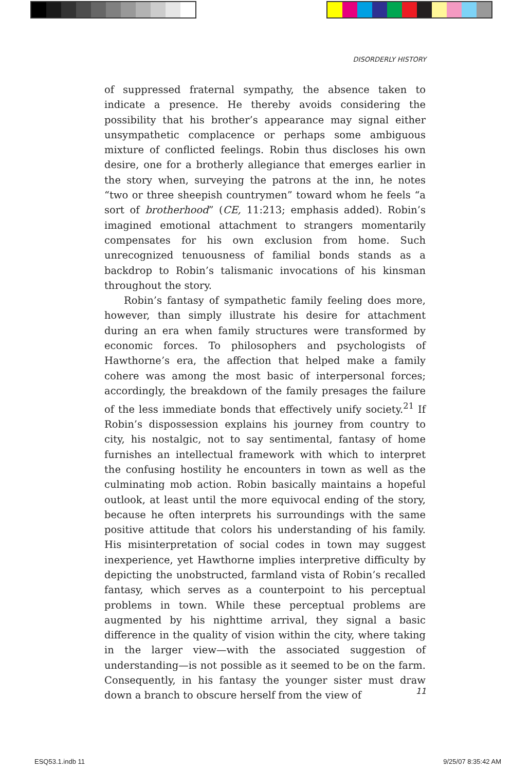DISORDERLY HISTORY
of suppressed fraternal sympathy, the absence taken to indicate a presence. He thereby avoids considering the possibility that his brother’s appearance may signal either unsympathetic complacence or perhaps some ambiguous mixture of conflicted feelings. Robin thus discloses his own desire, one for a brotherly allegiance that emerges earlier in the story when, surveying the patrons at the inn, he notes “two or three sheepish countrymen” toward whom he feels “a sort of brotherhood” (CE, 11:213; emphasis added). Robin’s imagined emotional attachment to strangers momentarily compensates for his own exclusion from home. Such unrecognized tenuousness of familial bonds stands as a backdrop to Robin’s talismanic invocations of his kinsman throughout the story.
Robin’s fantasy of sympathetic family feeling does more, however, than simply illustrate his desire for attachment during an era when family structures were transformed by economic forces. To philosophers and psychologists of Hawthorne’s era, the affection that helped make a family cohere was among the most basic of interpersonal forces; accordingly, the breakdown of the family presages the failure of the less immediate bonds that effectively unify society.<sup>21</sup> If Robin’s dispossession explains his journey from country to city, his nostalgic, not to say sentimental, fantasy of home furnishes an intellectual framework with which to interpret the confusing hostility he encounters in town as well as the culminating mob action. Robin basically maintains a hopeful outlook, at least until the more equivocal ending of the story, because he often interprets his surroundings with the same positive attitude that colors his understanding of his family. His misinterpretation of social codes in town may suggest inexperience, yet Hawthorne implies interpretive difficulty by depicting the unobstructed, farmland vista of Robin’s recalled fantasy, which serves as a counterpoint to his perceptual problems in town. While these perceptual problems are augmented by his nighttime arrival, they signal a basic difference in the quality of vision within the city, where taking in the larger view—with the associated suggestion of understanding—is not possible as it seemed to be on the farm. Consequently, in his fantasy the younger sister must draw down a branch to obscure herself from the view of
11
ESQ53.1.indb 11 9/25/07 8:35:42 AM